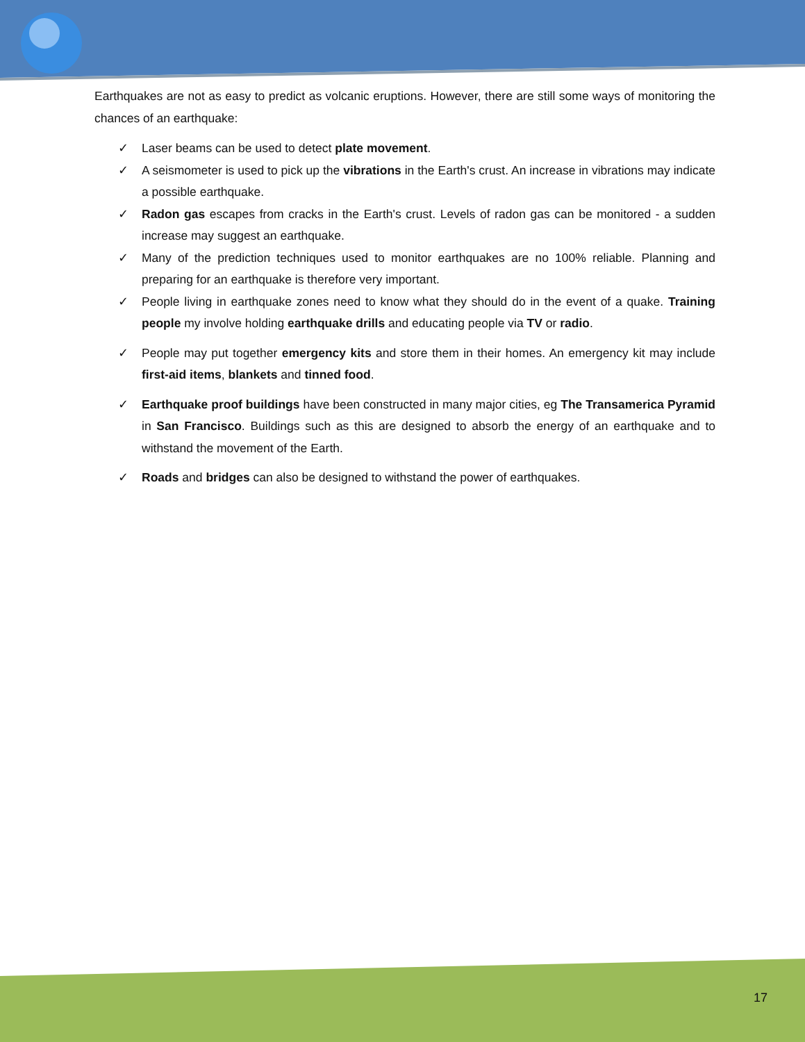Earthquakes are not as easy to predict as volcanic eruptions. However, there are still some ways of monitoring the chances of an earthquake:
✓ Laser beams can be used to detect plate movement.
✓ A seismometer is used to pick up the vibrations in the Earth's crust. An increase in vibrations may indicate a possible earthquake.
✓ Radon gas escapes from cracks in the Earth's crust. Levels of radon gas can be monitored - a sudden increase may suggest an earthquake.
✓ Many of the prediction techniques used to monitor earthquakes are no 100% reliable. Planning and preparing for an earthquake is therefore very important.
✓ People living in earthquake zones need to know what they should do in the event of a quake. Training people my involve holding earthquake drills and educating people via TV or radio.
✓ People may put together emergency kits and store them in their homes. An emergency kit may include first-aid items, blankets and tinned food.
✓ Earthquake proof buildings have been constructed in many major cities, eg The Transamerica Pyramid in San Francisco. Buildings such as this are designed to absorb the energy of an earthquake and to withstand the movement of the Earth.
✓ Roads and bridges can also be designed to withstand the power of earthquakes.
17